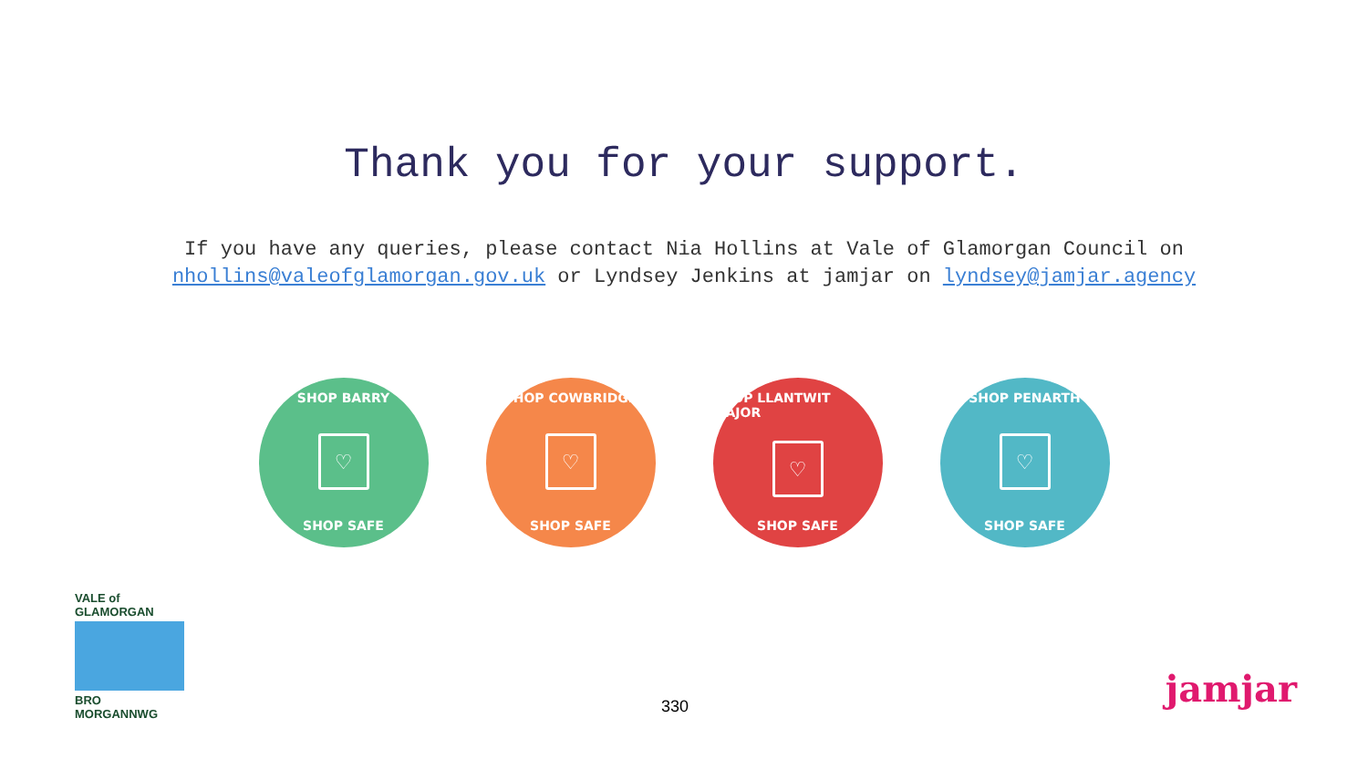Thank you for your support.
If you have any queries, please contact Nia Hollins at Vale of Glamorgan Council on nhollins@valeofglamorgan.gov.uk or Lyndsey Jenkins at jamjar on lyndsey@jamjar.agency
SHOP BARRY
♡
SHOP SAFE
SHOP COWBRIDGE
♡
SHOP SAFE
SHOP LLANTWIT MAJOR
♡
SHOP SAFE
SHOP PENARTH
♡
SHOP SAFE
VALE of GLAMORGAN
BRO MORGANNWG
330
jamjar